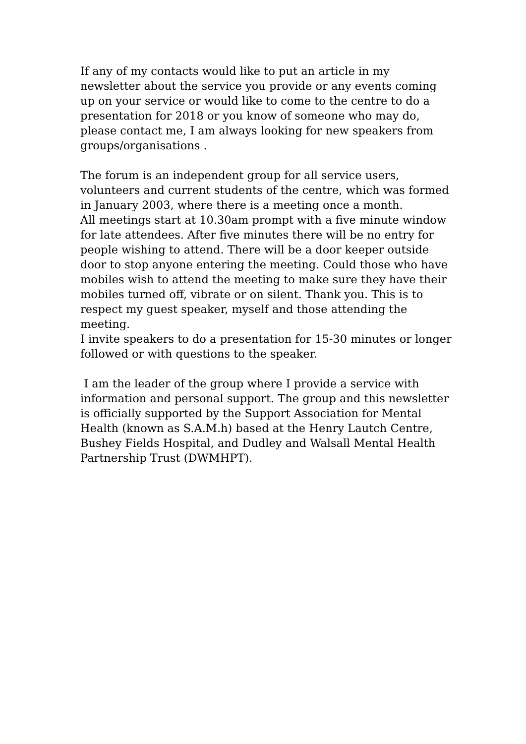If any of my contacts would like to put an article in my newsletter about the service you provide or any events coming up on your service or would like to come to the centre to do a presentation for 2018 or you know of someone who may do, please contact me, I am always looking for new speakers from groups/organisations .
The forum is an independent group for all service users, volunteers and current students of the centre, which was formed in January 2003, where there is a meeting once a month.
All meetings start at 10.30am prompt with a five minute window for late attendees. After five minutes there will be no entry for people wishing to attend. There will be a door keeper outside door to stop anyone entering the meeting. Could those who have mobiles wish to attend the meeting to make sure they have their mobiles turned off, vibrate or on silent. Thank you. This is to respect my guest speaker, myself and those attending the meeting.
I invite speakers to do a presentation for 15-30 minutes or longer followed or with questions to the speaker.
I am the leader of the group where I provide a service with information and personal support. The group and this newsletter is officially supported by the Support Association for Mental Health (known as S.A.M.h) based at the Henry Lautch Centre, Bushey Fields Hospital, and Dudley and Walsall Mental Health Partnership Trust (DWMHPT).